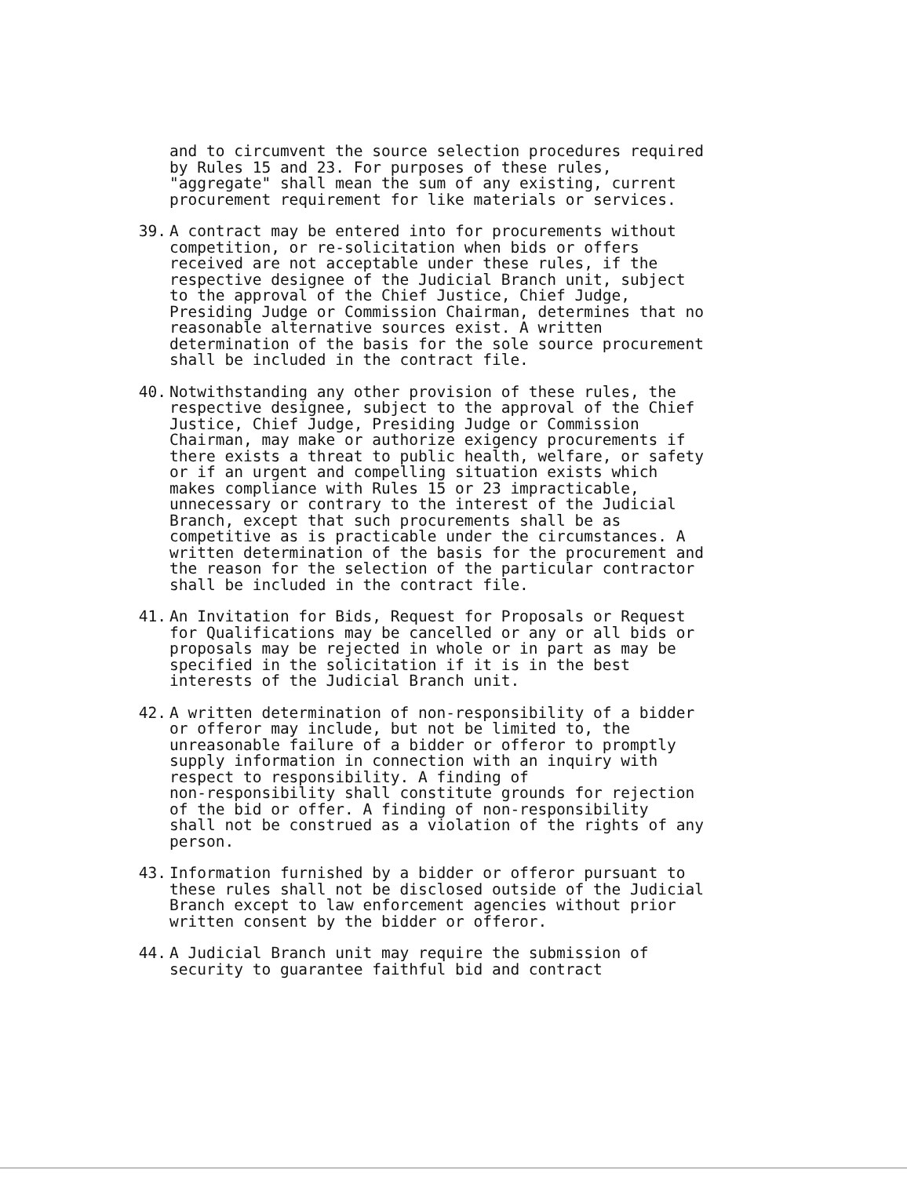and to circumvent the source selection procedures required
by Rules 15 and 23. For purposes of these rules,
"aggregate" shall mean the sum of any existing, current
procurement requirement for like materials or services.
39. A contract may be entered into for procurements without
competition, or re-solicitation when bids or offers
received are not acceptable under these rules, if the
respective designee of the Judicial Branch unit, subject
to the approval of the Chief Justice, Chief Judge,
Presiding Judge or Commission Chairman, determines that no
reasonable alternative sources exist. A written
determination of the basis for the sole source procurement
shall be included in the contract file.
40. Notwithstanding any other provision of these rules, the
respective designee, subject to the approval of the Chief
Justice, Chief Judge, Presiding Judge or Commission
Chairman, may make or authorize exigency procurements if
there exists a threat to public health, welfare, or safety
or if an urgent and compelling situation exists which
makes compliance with Rules 15 or 23 impracticable,
unnecessary or contrary to the interest of the Judicial
Branch, except that such procurements shall be as
competitive as is practicable under the circumstances. A
written determination of the basis for the procurement and
the reason for the selection of the particular contractor
shall be included in the contract file.
41. An Invitation for Bids, Request for Proposals or Request
for Qualifications may be cancelled or any or all bids or
proposals may be rejected in whole or in part as may be
specified in the solicitation if it is in the best
interests of the Judicial Branch unit.
42. A written determination of non-responsibility of a bidder
or offeror may include, but not be limited to, the
unreasonable failure of a bidder or offeror to promptly
supply information in connection with an inquiry with
respect to responsibility. A finding of
non-responsibility shall constitute grounds for rejection
of the bid or offer. A finding of non-responsibility
shall not be construed as a violation of the rights of any
person.
43. Information furnished by a bidder or offeror pursuant to
these rules shall not be disclosed outside of the Judicial
Branch except to law enforcement agencies without prior
written consent by the bidder or offeror.
44. A Judicial Branch unit may require the submission of
security to guarantee faithful bid and contract